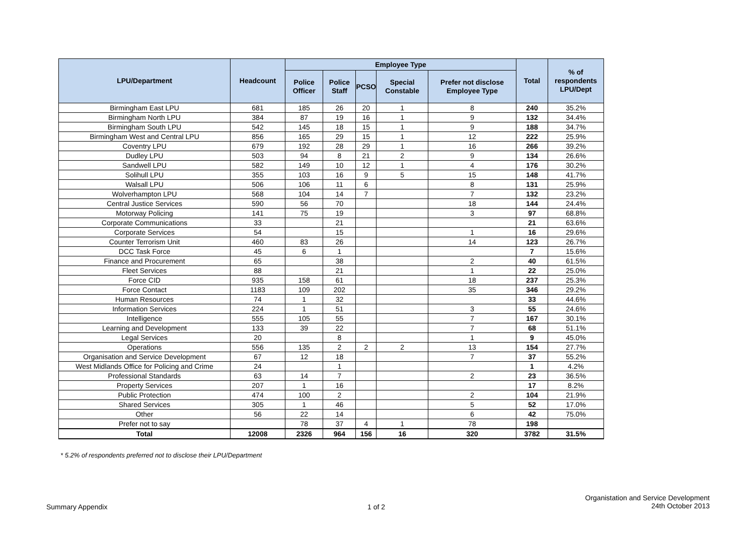| LPU/Department | Headcount | Employee Type | | | | | Total | % of respondents LPU/Dept |
| --- | --- | --- | --- | --- | --- | --- | --- | --- |
| | | Police Officer | Police Staff | PCSO | Special Constable | Prefer not disclose Employee Type | | |
| Birmingham East LPU | 681 | 185 | 26 | 20 | 1 | 8 | 240 | 35.2% |
| Birmingham North LPU | 384 | 87 | 19 | 16 | 1 | 9 | 132 | 34.4% |
| Birmingham South LPU | 542 | 145 | 18 | 15 | 1 | 9 | 188 | 34.7% |
| Birmingham West and Central LPU | 856 | 165 | 29 | 15 | 1 | 12 | 222 | 25.9% |
| Coventry LPU | 679 | 192 | 28 | 29 | 1 | 16 | 266 | 39.2% |
| Dudley LPU | 503 | 94 | 8 | 21 | 2 | 9 | 134 | 26.6% |
| Sandwell LPU | 582 | 149 | 10 | 12 | 1 | 4 | 176 | 30.2% |
| Solihull LPU | 355 | 103 | 16 | 9 | 5 | 15 | 148 | 41.7% |
| Walsall LPU | 506 | 106 | 11 | 6 | | 8 | 131 | 25.9% |
| Wolverhampton LPU | 568 | 104 | 14 | 7 | | 7 | 132 | 23.2% |
| Central Justice Services | 590 | 56 | 70 | | | 18 | 144 | 24.4% |
| Motorway Policing | 141 | 75 | 19 | | | 3 | 97 | 68.8% |
| Corporate Communications | 33 | | 21 | | | | 21 | 63.6% |
| Corporate Services | 54 | | 15 | | | 1 | 16 | 29.6% |
| Counter Terrorism Unit | 460 | 83 | 26 | | | 14 | 123 | 26.7% |
| DCC Task Force | 45 | 6 | 1 | | | | 7 | 15.6% |
| Finance and Procurement | 65 | | 38 | | | 2 | 40 | 61.5% |
| Fleet Services | 88 | | 21 | | | 1 | 22 | 25.0% |
| Force CID | 935 | 158 | 61 | | | 18 | 237 | 25.3% |
| Force Contact | 1183 | 109 | 202 | | | 35 | 346 | 29.2% |
| Human Resources | 74 | 1 | 32 | | | | 33 | 44.6% |
| Information Services | 224 | 1 | 51 | | | 3 | 55 | 24.6% |
| Intelligence | 555 | 105 | 55 | | | 7 | 167 | 30.1% |
| Learning and Development | 133 | 39 | 22 | | | 7 | 68 | 51.1% |
| Legal Services | 20 | | 8 | | | 1 | 9 | 45.0% |
| Operations | 556 | 135 | 2 | 2 | 2 | 13 | 154 | 27.7% |
| Organisation and Service Development | 67 | 12 | 18 | | | 7 | 37 | 55.2% |
| West Midlands Office for Policing and Crime | 24 | | 1 | | | | 1 | 4.2% |
| Professional Standards | 63 | 14 | 7 | | | 2 | 23 | 36.5% |
| Property Services | 207 | 1 | 16 | | | | 17 | 8.2% |
| Public Protection | 474 | 100 | 2 | | | 2 | 104 | 21.9% |
| Shared Services | 305 | 1 | 46 | | | 5 | 52 | 17.0% |
| Other | 56 | 22 | 14 | | | 6 | 42 | 75.0% |
| Prefer not to say | | 78 | 37 | 4 | 1 | 78 | 198 | |
| Total | 12008 | 2326 | 964 | 156 | 16 | 320 | 3782 | 31.5% |
* 5.2% of respondents preferred not to disclose their LPU/Department
Summary Appendix 1 of 2
Organistation and Service Development
24th October 2013